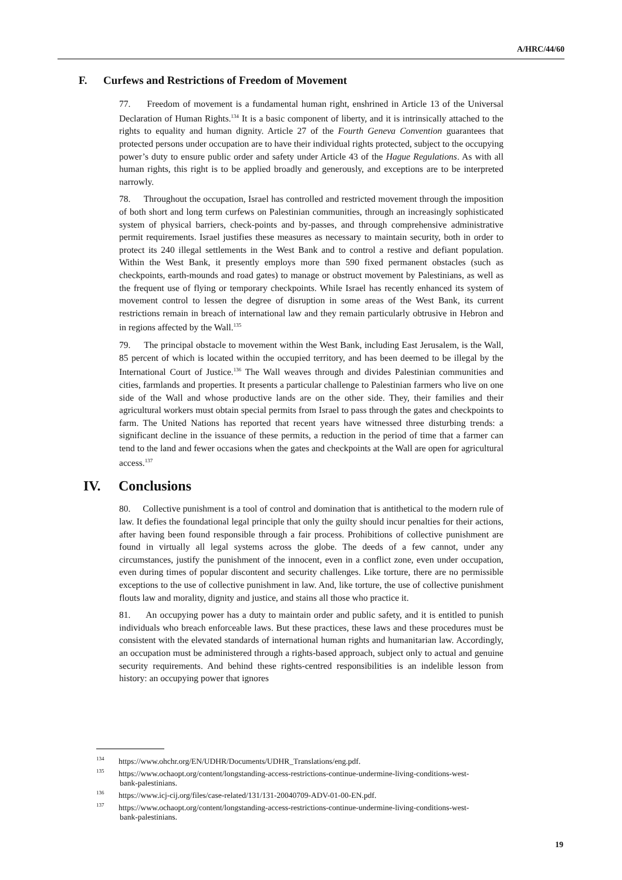A/HRC/44/60
F. Curfews and Restrictions of Freedom of Movement
77. Freedom of movement is a fundamental human right, enshrined in Article 13 of the Universal Declaration of Human Rights.<sup>134</sup> It is a basic component of liberty, and it is intrinsically attached to the rights to equality and human dignity. Article 27 of the Fourth Geneva Convention guarantees that protected persons under occupation are to have their individual rights protected, subject to the occupying power’s duty to ensure public order and safety under Article 43 of the Hague Regulations. As with all human rights, this right is to be applied broadly and generously, and exceptions are to be interpreted narrowly.
78. Throughout the occupation, Israel has controlled and restricted movement through the imposition of both short and long term curfews on Palestinian communities, through an increasingly sophisticated system of physical barriers, check-points and by-passes, and through comprehensive administrative permit requirements. Israel justifies these measures as necessary to maintain security, both in order to protect its 240 illegal settlements in the West Bank and to control a restive and defiant population. Within the West Bank, it presently employs more than 590 fixed permanent obstacles (such as checkpoints, earth-mounds and road gates) to manage or obstruct movement by Palestinians, as well as the frequent use of flying or temporary checkpoints. While Israel has recently enhanced its system of movement control to lessen the degree of disruption in some areas of the West Bank, its current restrictions remain in breach of international law and they remain particularly obtrusive in Hebron and in regions affected by the Wall.<sup>135</sup>
79. The principal obstacle to movement within the West Bank, including East Jerusalem, is the Wall, 85 percent of which is located within the occupied territory, and has been deemed to be illegal by the International Court of Justice.<sup>136</sup> The Wall weaves through and divides Palestinian communities and cities, farmlands and properties. It presents a particular challenge to Palestinian farmers who live on one side of the Wall and whose productive lands are on the other side. They, their families and their agricultural workers must obtain special permits from Israel to pass through the gates and checkpoints to farm. The United Nations has reported that recent years have witnessed three disturbing trends: a significant decline in the issuance of these permits, a reduction in the period of time that a farmer can tend to the land and fewer occasions when the gates and checkpoints at the Wall are open for agricultural access.<sup>137</sup>
IV. Conclusions
80. Collective punishment is a tool of control and domination that is antithetical to the modern rule of law. It defies the foundational legal principle that only the guilty should incur penalties for their actions, after having been found responsible through a fair process. Prohibitions of collective punishment are found in virtually all legal systems across the globe. The deeds of a few cannot, under any circumstances, justify the punishment of the innocent, even in a conflict zone, even under occupation, even during times of popular discontent and security challenges. Like torture, there are no permissible exceptions to the use of collective punishment in law. And, like torture, the use of collective punishment flouts law and morality, dignity and justice, and stains all those who practice it.
81. An occupying power has a duty to maintain order and public safety, and it is entitled to punish individuals who breach enforceable laws. But these practices, these laws and these procedures must be consistent with the elevated standards of international human rights and humanitarian law. Accordingly, an occupation must be administered through a rights-based approach, subject only to actual and genuine security requirements. And behind these rights-centred responsibilities is an indelible lesson from history: an occupying power that ignores
<sup>134</sup> https://www.ohchr.org/EN/UDHR/Documents/UDHR_Translations/eng.pdf.
<sup>135</sup> https://www.ochaopt.org/content/longstanding-access-restrictions-continue-undermine-living-conditions-west-bank-palestinians.
<sup>136</sup> https://www.icj-cij.org/files/case-related/131/131-20040709-ADV-01-00-EN.pdf.
<sup>137</sup> https://www.ochaopt.org/content/longstanding-access-restrictions-continue-undermine-living-conditions-west-bank-palestinians.
19